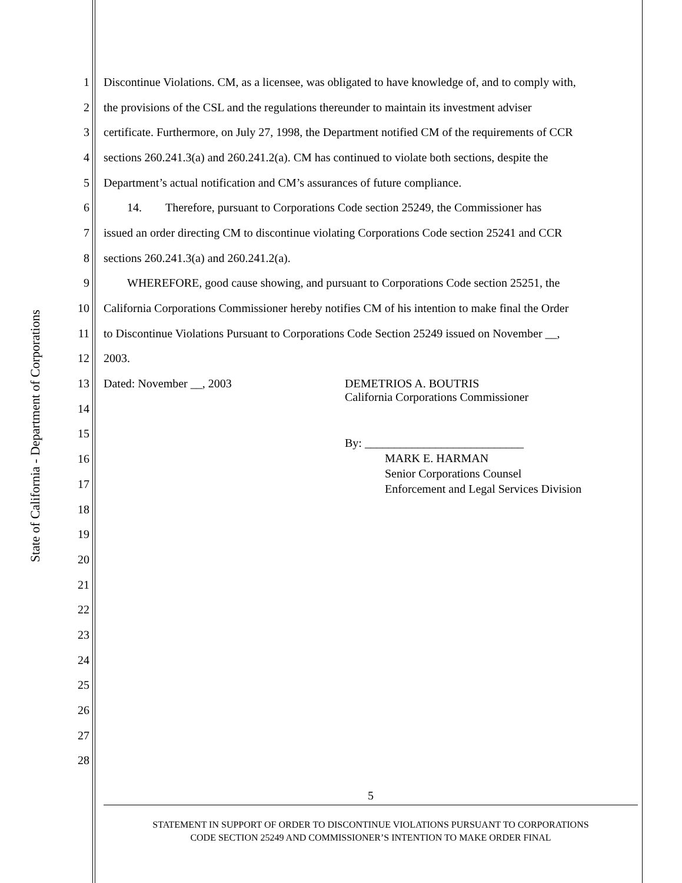State of California - Department of Corporations
1 Discontinue Violations. CM, as a licensee, was obligated to have knowledge of, and to comply with,
2 the provisions of the CSL and the regulations thereunder to maintain its investment adviser
3 certificate. Furthermore, on July 27, 1998, the Department notified CM of the requirements of CCR
4 sections 260.241.3(a) and 260.241.2(a). CM has continued to violate both sections, despite the
5 Department’s actual notification and CM’s assurances of future compliance.
6   14.  Therefore, pursuant to Corporations Code section 25249, the Commissioner has
7 issued an order directing CM to discontinue violating Corporations Code section 25241 and CCR
8 sections 260.241.3(a) and 260.241.2(a).
9   WHEREFORE, good cause showing, and pursuant to Corporations Code section 25251, the
10 California Corporations Commissioner hereby notifies CM of his intention to make final the Order
11 to Discontinue Violations Pursuant to Corporations Code Section 25249 issued on November __,
12 2003.
13 Dated: November __, 2003 DEMETRIOS A. BOUTRIS
14
15
16
17
18
19
20
21
22
23
24
25
26
27
28
California Corporations Commissioner
By: ___________________________
MARK E. HARMAN
Senior Corporations Counsel
Enforcement and Legal Services Division
5
STATEMENT IN SUPPORT OF ORDER TO DISCONTINUE VIOLATIONS PURSUANT TO CORPORATIONS
CODE SECTION 25249 AND COMMISSIONER’S INTENTION TO MAKE ORDER FINAL